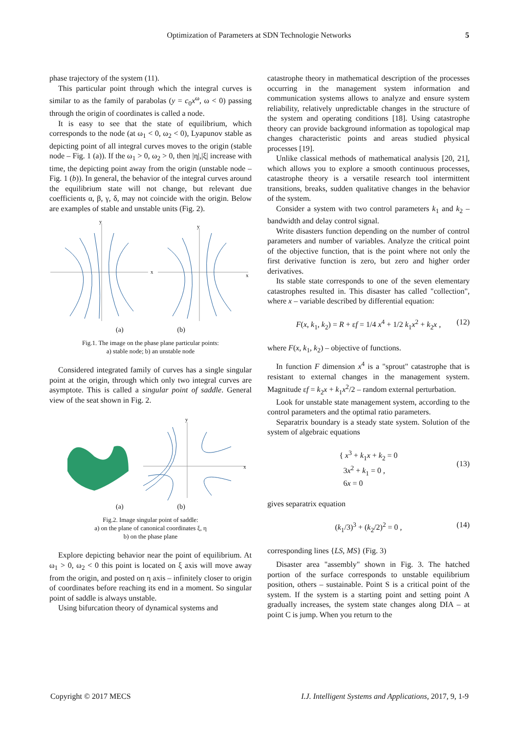Optimization of Parameters at SDN Technologie Networks 5
phase trajectory of the system (11).
This particular point through which the integral curves is similar to as the family of parabolas (y = c<sub>0</sub>x<sup>ω</sup>, ω < 0) passing through the origin of coordinates is called a node.
It is easy to see that the state of equilibrium, which corresponds to the node (at ω<sub>1</sub> < 0, ω<sub>2</sub> < 0), Lyapunov stable as depicting point of all integral curves moves to the origin (stable node – Fig. 1 (a)). If the ω<sub>1</sub> > 0, ω<sub>2</sub> > 0, then |η|,|ξ| increase with time, the depicting point away from the origin (unstable node – Fig. 1 (b)). In general, the behavior of the integral curves around the equilibrium state will not change, but relevant due coefficients α, β, γ, δ, may not coincide with the origin. Below are examples of stable and unstable units (Fig. 2).
y
y
x
x
(a) (b)
Fig.1. The image on the phase plane particular points:
a) stable node; b) an unstable node
Considered integrated family of curves has a single singular point at the origin, through which only two integral curves are asymptote. This is called a singular point of saddle. General view of the seat shown in Fig. 2.
y
x
(a) (b)
Fig.2. Image singular point of saddle:
a) on the plane of canonical coordinates ξ, η
b) on the phase plane
Explore depicting behavior near the point of equilibrium. At ω<sub>1</sub> > 0, ω<sub>2</sub> < 0 this point is located on ξ axis will move away from the origin, and posted on η axis – infinitely closer to origin of coordinates before reaching its end in a moment. So singular point of saddle is always unstable.
Using bifurcation theory of dynamical systems and
catastrophe theory in mathematical description of the processes occurring in the management system information and communication systems allows to analyze and ensure system reliability, relatively unpredictable changes in the structure of the system and operating conditions [18]. Using catastrophe theory can provide background information as topological map changes characteristic points and areas studied physical processes [19].
Unlike classical methods of mathematical analysis [20, 21], which allows you to explore a smooth continuous processes, catastrophe theory is a versatile research tool intermittent transitions, breaks, sudden qualitative changes in the behavior of the system.
Consider a system with two control parameters k<sub>1</sub> and k<sub>2</sub> – bandwidth and delay control signal.
Write disasters function depending on the number of control parameters and number of variables. Analyze the critical point of the objective function, that is the point where not only the first derivative function is zero, but zero and higher order derivatives.
Its stable state corresponds to one of the seven elementary catastrophes resulted in. This disaster has called "collection", where x – variable described by differential equation:
F(x, k<sub>1</sub>, k<sub>2</sub>) = R + εf = 1/4 x<sup>4</sup> + 1/2 k<sub>1</sub>x<sup>2</sup> + k<sub>2</sub>x , (12)
where F(x, k<sub>1</sub>, k<sub>2</sub>) – objective of functions.
In function F dimension x<sup>4</sup> is a "sprout" catastrophe that is resistant to external changes in the management system. Magnitude εf = k<sub>2</sub>x + k<sub>1</sub>x<sup>2</sup>/2 – random external perturbation.
Look for unstable state management system, according to the control parameters and the optimal ratio parameters.
Separatrix boundary is a steady state system. Solution of the system of algebraic equations
{ x<sup>3</sup> + k<sub>1</sub>x + k<sub>2</sub> = 0
3x<sup>2</sup> + k<sub>1</sub> = 0 ,
6x = 0
(13)
gives separatrix equation
(k<sub>1</sub>/3)<sup>3</sup> + (k<sub>2</sub>/2)<sup>2</sup> = 0 , (14)
corresponding lines {LS, MS} (Fig. 3)
Disaster area "assembly" shown in Fig. 3. The hatched portion of the surface corresponds to unstable equilibrium position, others – sustainable. Point S is a critical point of the system. If the system is a starting point and setting point A gradually increases, the system state changes along DIA – at point C is jump. When you return to the
Copyright © 2017 MECS I.J. Intelligent Systems and Applications, 2017, 9, 1-9